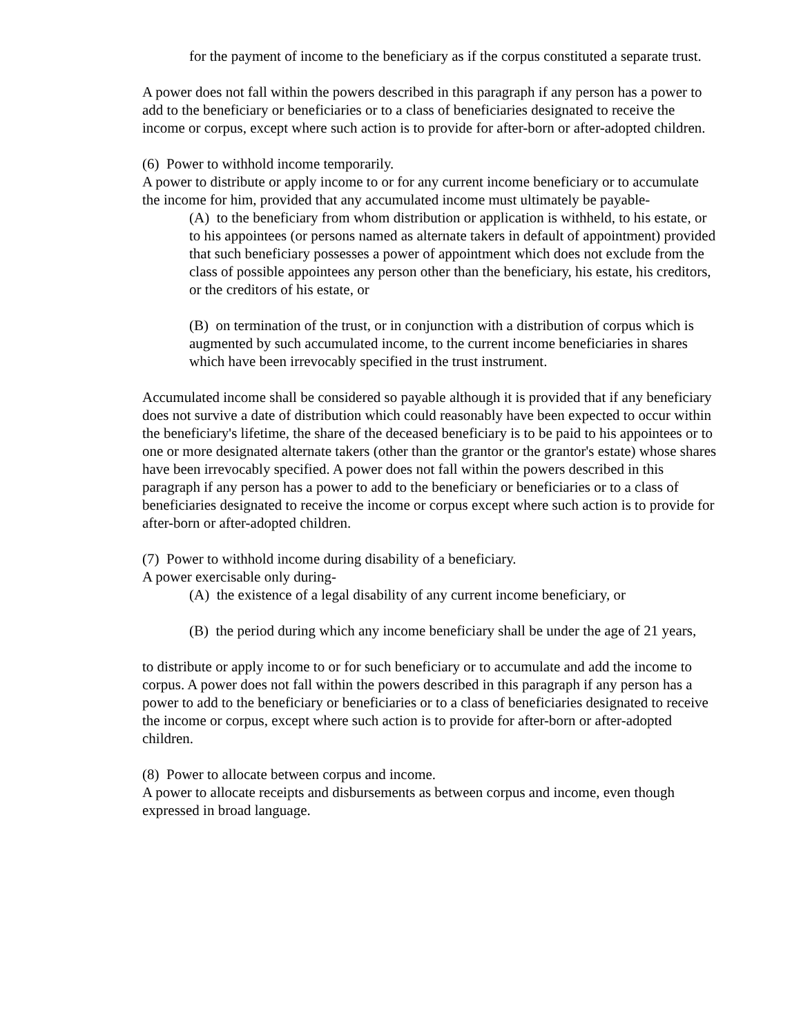for the payment of income to the beneficiary as if the corpus constituted a separate trust.
A power does not fall within the powers described in this paragraph if any person has a power to add to the beneficiary or beneficiaries or to a class of beneficiaries designated to receive the income or corpus, except where such action is to provide for after-born or after-adopted children.
(6) Power to withhold income temporarily.
A power to distribute or apply income to or for any current income beneficiary or to accumulate the income for him, provided that any accumulated income must ultimately be payable-
(A) to the beneficiary from whom distribution or application is withheld, to his estate, or to his appointees (or persons named as alternate takers in default of appointment) provided that such beneficiary possesses a power of appointment which does not exclude from the class of possible appointees any person other than the beneficiary, his estate, his creditors, or the creditors of his estate, or
(B) on termination of the trust, or in conjunction with a distribution of corpus which is augmented by such accumulated income, to the current income beneficiaries in shares which have been irrevocably specified in the trust instrument.
Accumulated income shall be considered so payable although it is provided that if any beneficiary does not survive a date of distribution which could reasonably have been expected to occur within the beneficiary's lifetime, the share of the deceased beneficiary is to be paid to his appointees or to one or more designated alternate takers (other than the grantor or the grantor's estate) whose shares have been irrevocably specified. A power does not fall within the powers described in this paragraph if any person has a power to add to the beneficiary or beneficiaries or to a class of beneficiaries designated to receive the income or corpus except where such action is to provide for after-born or after-adopted children.
(7) Power to withhold income during disability of a beneficiary.
A power exercisable only during-
(A) the existence of a legal disability of any current income beneficiary, or
(B) the period during which any income beneficiary shall be under the age of 21 years,
to distribute or apply income to or for such beneficiary or to accumulate and add the income to corpus. A power does not fall within the powers described in this paragraph if any person has a power to add to the beneficiary or beneficiaries or to a class of beneficiaries designated to receive the income or corpus, except where such action is to provide for after-born or after-adopted children.
(8) Power to allocate between corpus and income.
A power to allocate receipts and disbursements as between corpus and income, even though expressed in broad language.